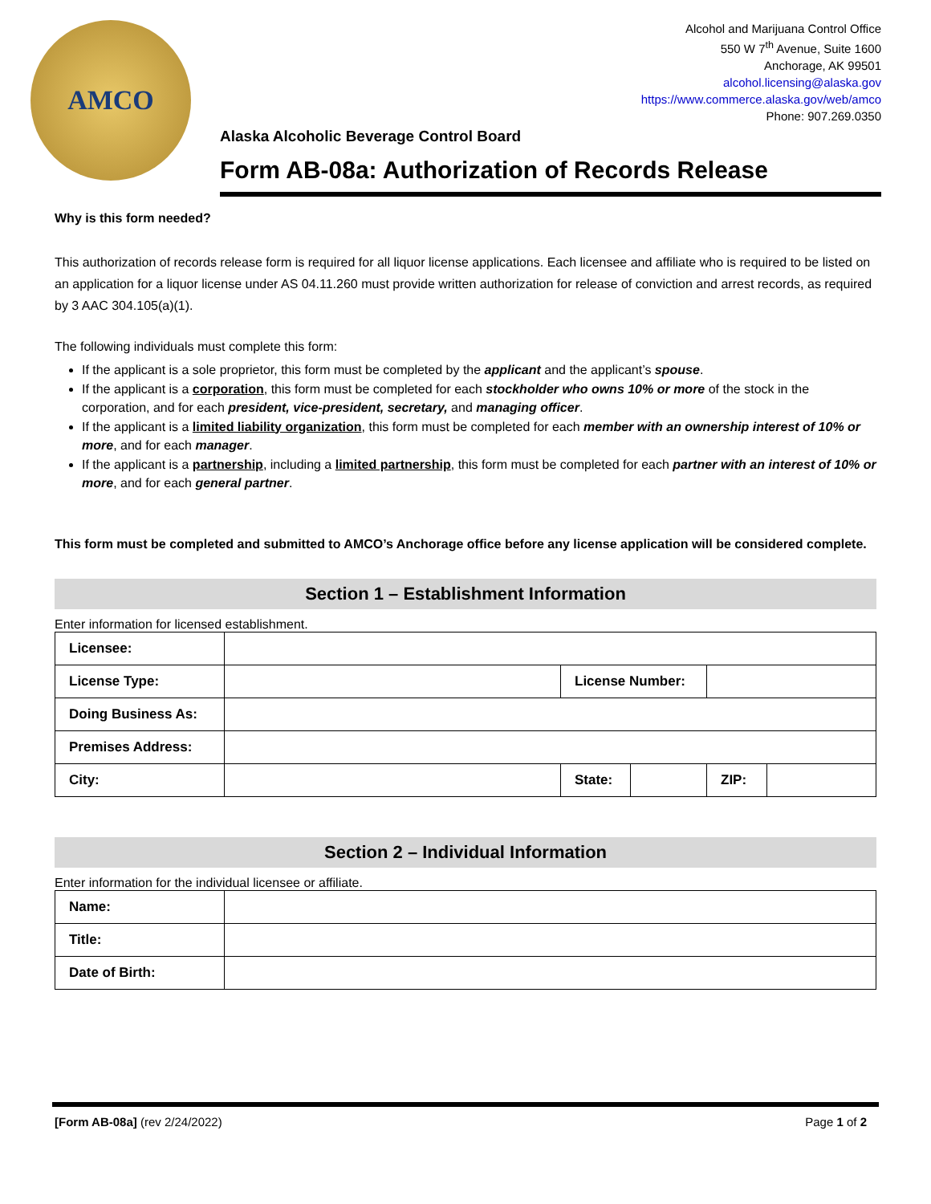AMCO
Alcohol and Marijuana Control Office
550 W 7<sup>th</sup> Avenue, Suite 1600
Anchorage, AK 99501
alcohol.licensing@alaska.gov
https://www.commerce.alaska.gov/web/amco
Phone: 907.269.0350
Alaska Alcoholic Beverage Control Board
Form AB-08a: Authorization of Records Release
Why is this form needed?
This authorization of records release form is required for all liquor license applications. Each licensee and affiliate who is required to be listed on an application for a liquor license under AS 04.11.260 must provide written authorization for release of conviction and arrest records, as required by 3 AAC 304.105(a)(1).
The following individuals must complete this form:
If the applicant is a sole proprietor, this form must be completed by the applicant and the applicant’s spouse.
If the applicant is a corporation, this form must be completed for each stockholder who owns 10% or more of the stock in the corporation, and for each president, vice-president, secretary, and managing officer.
If the applicant is a limited liability organization, this form must be completed for each member with an ownership interest of 10% or more, and for each manager.
If the applicant is a partnership, including a limited partnership, this form must be completed for each partner with an interest of 10% or more, and for each general partner.
This form must be completed and submitted to AMCO’s Anchorage office before any license application will be considered complete.
Section 1 – Establishment Information
Enter information for licensed establishment.
| Licensee: | | | | | |
| License Type: | | License Number: | | | |
| Doing Business As: | | | | | |
| Premises Address: | | | | | |
| City: | | State: | | ZIP: | |
Section 2 – Individual Information
Enter information for the individual licensee or affiliate.
| Name: | |
| Title: | |
| Date of Birth: | |
[Form AB-08a] (rev 2/24/2022) Page 1 of 2